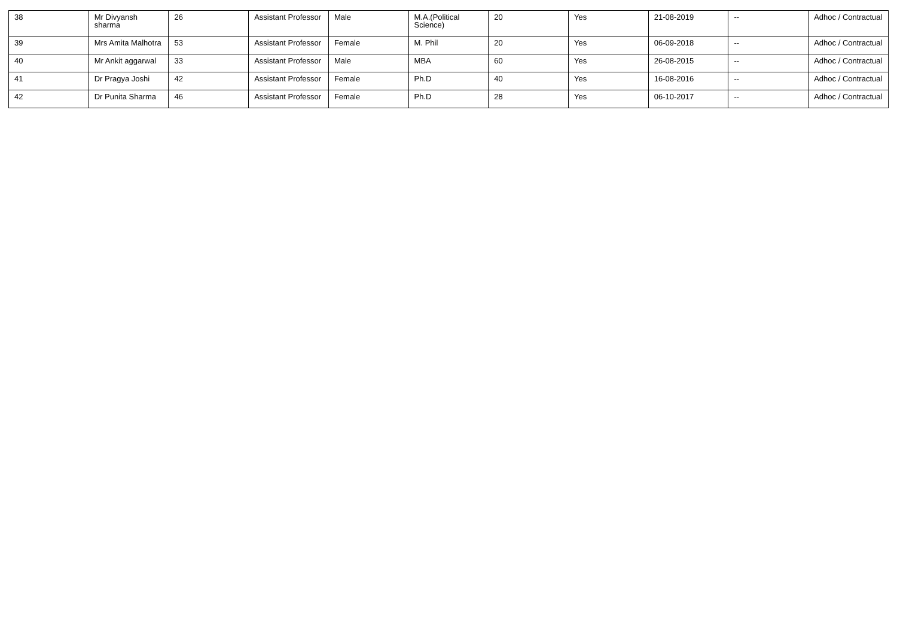| 38 | Mr Divyansh sharma | 26 | Assistant Professor | Male | M.A.(Political Science) | 20 | Yes | 21-08-2019 | -- | Adhoc / Contractual |
| 39 | Mrs Amita Malhotra | 53 | Assistant Professor | Female | M. Phil | 20 | Yes | 06-09-2018 | -- | Adhoc / Contractual |
| 40 | Mr Ankit aggarwal | 33 | Assistant Professor | Male | MBA | 60 | Yes | 26-08-2015 | -- | Adhoc / Contractual |
| 41 | Dr Pragya Joshi | 42 | Assistant Professor | Female | Ph.D | 40 | Yes | 16-08-2016 | -- | Adhoc / Contractual |
| 42 | Dr Punita Sharma | 46 | Assistant Professor | Female | Ph.D | 28 | Yes | 06-10-2017 | -- | Adhoc / Contractual |